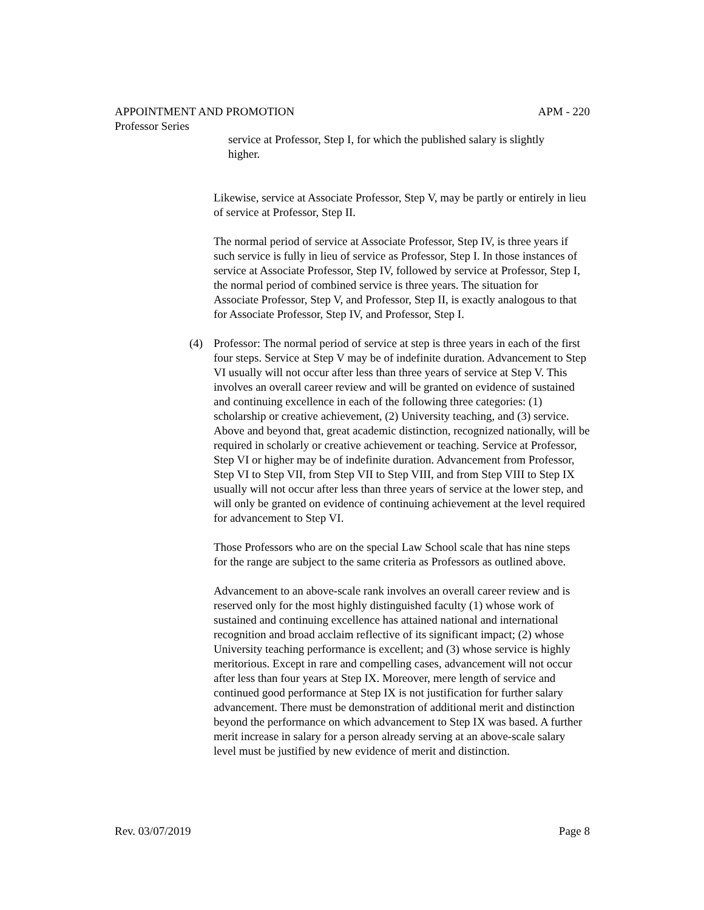APPOINTMENT AND PROMOTION APM - 220
Professor Series
service at Professor, Step I, for which the published salary is slightly higher.
Likewise, service at Associate Professor, Step V, may be partly or entirely in lieu of service at Professor, Step II.
The normal period of service at Associate Professor, Step IV, is three years if such service is fully in lieu of service as Professor, Step I. In those instances of service at Associate Professor, Step IV, followed by service at Professor, Step I, the normal period of combined service is three years. The situation for Associate Professor, Step V, and Professor, Step II, is exactly analogous to that for Associate Professor, Step IV, and Professor, Step I.
(4) Professor: The normal period of service at step is three years in each of the first four steps. Service at Step V may be of indefinite duration. Advancement to Step VI usually will not occur after less than three years of service at Step V. This involves an overall career review and will be granted on evidence of sustained and continuing excellence in each of the following three categories: (1) scholarship or creative achievement, (2) University teaching, and (3) service. Above and beyond that, great academic distinction, recognized nationally, will be required in scholarly or creative achievement or teaching. Service at Professor, Step VI or higher may be of indefinite duration. Advancement from Professor, Step VI to Step VII, from Step VII to Step VIII, and from Step VIII to Step IX usually will not occur after less than three years of service at the lower step, and will only be granted on evidence of continuing achievement at the level required for advancement to Step VI.
Those Professors who are on the special Law School scale that has nine steps for the range are subject to the same criteria as Professors as outlined above.
Advancement to an above-scale rank involves an overall career review and is reserved only for the most highly distinguished faculty (1) whose work of sustained and continuing excellence has attained national and international recognition and broad acclaim reflective of its significant impact; (2) whose University teaching performance is excellent; and (3) whose service is highly meritorious. Except in rare and compelling cases, advancement will not occur after less than four years at Step IX. Moreover, mere length of service and continued good performance at Step IX is not justification for further salary advancement. There must be demonstration of additional merit and distinction beyond the performance on which advancement to Step IX was based. A further merit increase in salary for a person already serving at an above-scale salary level must be justified by new evidence of merit and distinction.
Rev. 03/07/2019 Page 8